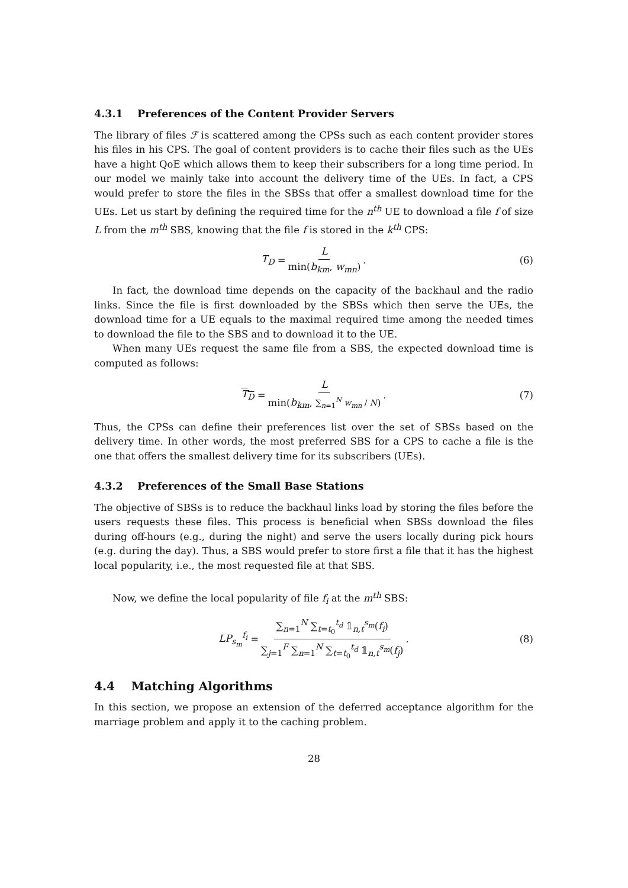4.3.1 Preferences of the Content Provider Servers
The library of files ℱ is scattered among the CPSs such as each content provider stores his files in his CPS. The goal of content providers is to cache their files such as the UEs have a hight QoE which allows them to keep their subscribers for a long time period. In our model we mainly take into account the delivery time of the UEs. In fact, a CPS would prefer to store the files in the SBSs that offer a smallest download time for the UEs. Let us start by defining the required time for the n<sup>th</sup> UE to download a file f of size L from the m<sup>th</sup> SBS, knowing that the file f is stored in the k<sup>th</sup> CPS:
T<sub>D</sub> = L min(b<sub>km</sub>, w<sub>mn</sub>). (6)
In fact, the download time depends on the capacity of the backhaul and the radio links. Since the file is first downloaded by the SBSs which then serve the UEs, the download time for a UE equals to the maximal required time among the needed times to download the file to the SBS and to download it to the UE.
When many UEs request the same file from a SBS, the expected download time is computed as follows:
T<sub>D</sub> = L min(b<sub>km</sub>, ∑<sub>n=1</sub><sup>N</sup> w<sub>mn</sub> / N). (7)
Thus, the CPSs can define their preferences list over the set of SBSs based on the delivery time. In other words, the most preferred SBS for a CPS to cache a file is the one that offers the smallest delivery time for its subscribers (UEs).
4.3.2 Preferences of the Small Base Stations
The objective of SBSs is to reduce the backhaul links load by storing the files before the users requests these files. This process is beneficial when SBSs download the files during off-hours (e.g., during the night) and serve the users locally during pick hours (e.g. during the day). Thus, a SBS would prefer to store first a file that it has the highest local popularity, i.e., the most requested file at that SBS.
Now, we define the local popularity of file f<sub>i</sub> at the m<sup>th</sup> SBS:
LP<sub>s<sub>m</sub></sub><sup>f<sub>i</sub></sup> = ∑<sub>n=1</sub><sup>N</sup> ∑<sub>t=t<sub>0</sub></sub><sup>t<sub>d</sub></sup> 𝟙<sub>n,t</sub><sup>s<sub>m</sub></sup>(f<sub>i</sub>) ∑<sub>j=1</sub><sup>F</sup> ∑<sub>n=1</sub><sup>N</sup> ∑<sub>t=t<sub>0</sub></sub><sup>t<sub>d</sub></sup> 𝟙<sub>n,t</sub><sup>s<sub>m</sub></sup>(f<sub>j</sub>). (8)
4.4 Matching Algorithms
In this section, we propose an extension of the deferred acceptance algorithm for the marriage problem and apply it to the caching problem.
28